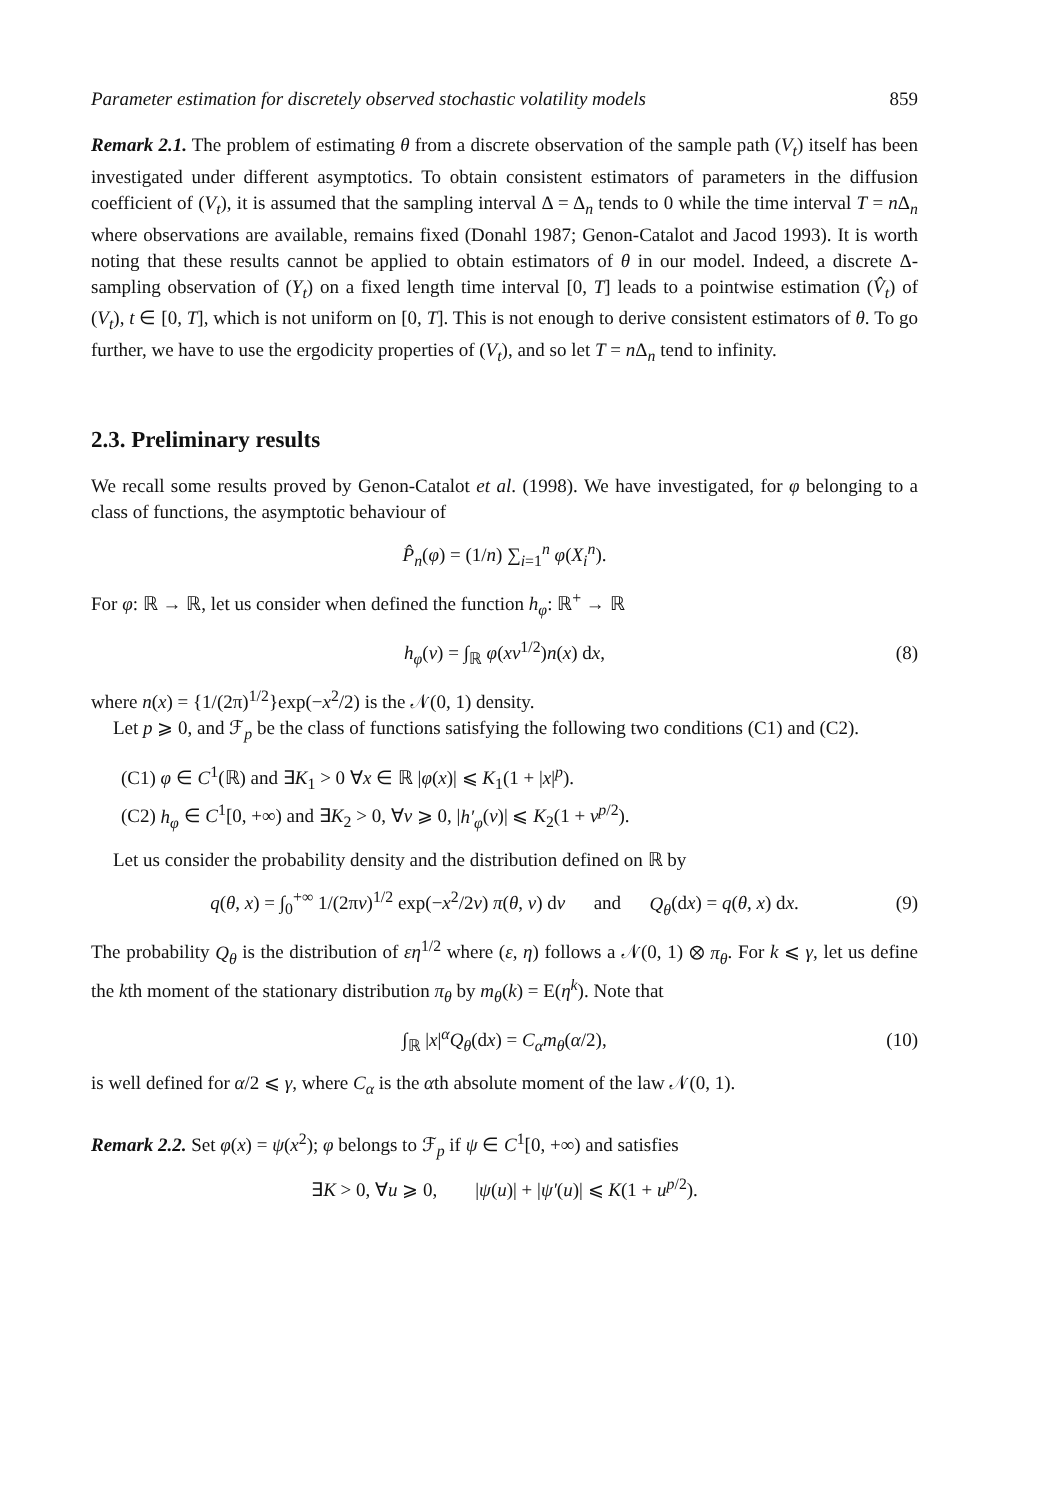Parameter estimation for discretely observed stochastic volatility models 859
Remark 2.1. The problem of estimating θ from a discrete observation of the sample path (V<sub>t</sub>) itself has been investigated under different asymptotics. To obtain consistent estimators of parameters in the diffusion coefficient of (V<sub>t</sub>), it is assumed that the sampling interval Δ = Δ<sub>n</sub> tends to 0 while the time interval T = n Δ<sub>n</sub> where observations are available, remains fixed (Donahl 1987; Genon-Catalot and Jacod 1993). It is worth noting that these results cannot be applied to obtain estimators of θ in our model. Indeed, a discrete Δ-sampling observation of (Y<sub>t</sub>) on a fixed length time interval [0, T] leads to a pointwise estimation (V̂<sub>t</sub>) of (V<sub>t</sub>), t ∈ [0, T], which is not uniform on [0, T]. This is not enough to derive consistent estimators of θ. To go further, we have to use the ergodicity properties of (V<sub>t</sub>), and so let T = n Δ<sub>n</sub> tend to infinity.
2.3. Preliminary results
We recall some results proved by Genon-Catalot et al. (1998). We have investigated, for φ belonging to a class of functions, the asymptotic behaviour of
P̂<sub>n</sub>(φ) = (1/n) ∑<sub>i=1</sub><sup>n</sup> φ(X<sub>i</sub><sup>n</sup>).
For φ: ℝ → ℝ, let us consider when defined the function h<sub>φ</sub>: ℝ<sup>+</sup> → ℝ
h<sub>φ</sub>(v) = ∫<sub>ℝ</sub> φ(xv<sup>1/2</sup>)n(x) dx, (8)
where n(x) = {1/(2π)<sup>1/2</sup>}exp(−x<sup>2</sup>/2) is the 𝒩(0, 1) density.
Let p ⩾ 0, and ℱ<sub>p</sub> be the class of functions satisfying the following two conditions (C1) and (C2).
(C1) φ ∈ C<sup>1</sup>(ℝ) and ∃K<sub>1</sub> > 0 ∀x ∈ ℝ |φ(x)| ⩽ K<sub>1</sub>(1 + |x|<sup>p</sup>).
(C2) h<sub>φ</sub> ∈ C<sup>1</sup>[0, +∞) and ∃K<sub>2</sub> > 0, ∀v ⩾ 0, |h′<sub>φ</sub>(v)| ⩽ K<sub>2</sub>(1 + v<sup>p/2</sup>).
Let us consider the probability density and the distribution defined on ℝ by
q(θ, x) = ∫<sub>0</sub><sup>+∞</sup> 1/(2πv)<sup>1/2</sup> exp(−x<sup>2</sup>/2v) π(θ, v) dv and Q<sub>θ</sub>(dx) = q(θ, x) dx. (9)
The probability Q<sub>θ</sub> is the distribution of εη<sup>1/2</sup> where (ε, η) follows a 𝒩(0, 1) ⊗ π<sub>θ</sub>. For k ⩽ γ, let us define the kth moment of the stationary distribution π<sub>θ</sub> by m<sub>θ</sub>(k) = E(η<sup>k</sup>). Note that
∫<sub>ℝ</sub> |x|<sup>α</sup>Q<sub>θ</sub>(dx) = C<sub>α</sub>m<sub>θ</sub>(α/2), (10)
is well defined for α/2 ⩽ γ, where C<sub>α</sub> is the αth absolute moment of the law 𝒩(0, 1).
Remark 2.2. Set φ(x) = ψ(x<sup>2</sup>); φ belongs to ℱ<sub>p</sub> if ψ ∈ C<sup>1</sup>[0, +∞) and satisfies
∃K > 0, ∀u ⩾ 0, |ψ(u)| + |ψ′(u)| ⩽ K(1 + u<sup>p/2</sup>).